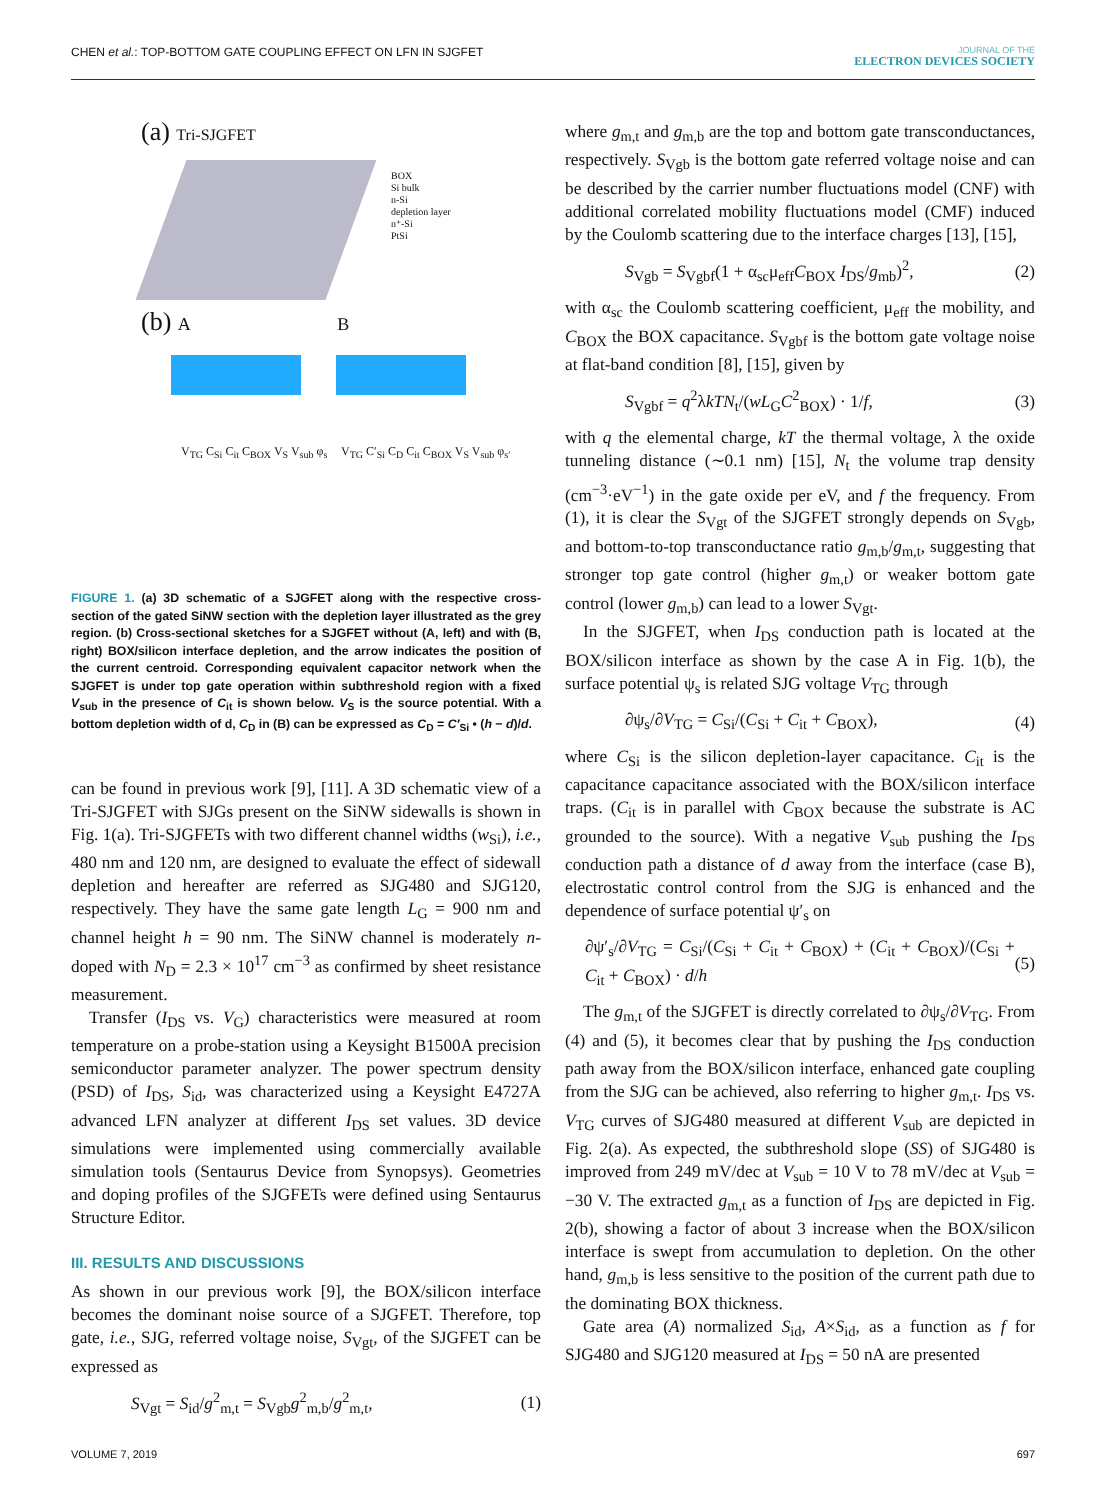CHEN et al.: TOP-BOTTOM GATE COUPLING EFFECT ON LFN IN SJGFET
JOURNAL OF THE
ELECTRON DEVICES SOCIETY
(a) Tri-SJGFET
BOX
Si bulk
n-Si
depletion layer
n⁺-Si
PtSi
(b) A B
V<sub>TG</sub> C<sub>Si</sub> C<sub>it</sub> C<sub>BOX</sub> V<sub>S</sub> V<sub>sub</sub> φ<sub>s</sub>
V<sub>TG</sub> C′<sub>Si</sub> C<sub>D</sub> C<sub>it</sub> C<sub>BOX</sub> V<sub>S</sub> V<sub>sub</sub> φ<sub>s′</sub>
FIGURE 1. (a) 3D schematic of a SJGFET along with the respective cross-section of the gated SiNW section with the depletion layer illustrated as the grey region. (b) Cross-sectional sketches for a SJGFET without (A, left) and with (B, right) BOX/silicon interface depletion, and the arrow indicates the position of the current centroid. Corresponding equivalent capacitor network when the SJGFET is under top gate operation within subthreshold region with a fixed V<sub>sub</sub> in the presence of C<sub>it</sub> is shown below. V<sub>S</sub> is the source potential. With a bottom depletion width of d, C<sub>D</sub> in (B) can be expressed as C<sub>D</sub> = C′<sub>Si</sub> • (h − d)/d.
can be found in previous work [9], [11]. A 3D schematic view of a Tri-SJGFET with SJGs present on the SiNW sidewalls is shown in Fig. 1(a). Tri-SJGFETs with two different channel widths (w<sub>Si</sub>), i.e., 480 nm and 120 nm, are designed to evaluate the effect of sidewall depletion and hereafter are referred as SJG480 and SJG120, respectively. They have the same gate length L<sub>G</sub> = 900 nm and channel height h = 90 nm. The SiNW channel is moderately n-doped with N<sub>D</sub> = 2.3 × 10<sup>17</sup> cm<sup>−3</sup> as confirmed by sheet resistance measurement.
Transfer (I<sub>DS</sub> vs. V<sub>G</sub>) characteristics were measured at room temperature on a probe-station using a Keysight B1500A precision semiconductor parameter analyzer. The power spectrum density (PSD) of I<sub>DS</sub>, S<sub>id</sub>, was characterized using a Keysight E4727A advanced LFN analyzer at different I<sub>DS</sub> set values. 3D device simulations were implemented using commercially available simulation tools (Sentaurus Device from Synopsys). Geometries and doping profiles of the SJGFETs were defined using Sentaurus Structure Editor.
III. RESULTS AND DISCUSSIONS
As shown in our previous work [9], the BOX/silicon interface becomes the dominant noise source of a SJGFET. Therefore, top gate, i.e., SJG, referred voltage noise, S<sub>Vgt</sub>, of the SJGFET can be expressed as
S<sub>Vgt</sub> = S<sub>id</sub>/g<sup>2</sup><sub>m,t</sub> = S<sub>Vgb</sub>g<sup>2</sup><sub>m,b</sub>/g<sup>2</sup><sub>m,t</sub>, (1)
where g<sub>m,t</sub> and g<sub>m,b</sub> are the top and bottom gate transconductances, respectively. S<sub>Vgb</sub> is the bottom gate referred voltage noise and can be described by the carrier number fluctuations model (CNF) with additional correlated mobility fluctuations model (CMF) induced by the Coulomb scattering due to the interface charges [13], [15],
S<sub>Vgb</sub> = S<sub>Vgbf</sub>(1 + α<sub>sc</sub>μ<sub>eff</sub>C<sub>BOX</sub> I<sub>DS</sub>/g<sub>mb</sub>)<sup>2</sup>, (2)
with α<sub>sc</sub> the Coulomb scattering coefficient, μ<sub>eff</sub> the mobility, and C<sub>BOX</sub> the BOX capacitance. S<sub>Vgbf</sub> is the bottom gate voltage noise at flat-band condition [8], [15], given by
S<sub>Vgbf</sub> = q<sup>2</sup>λkTN<sub>t</sub>/(wL<sub>G</sub>C<sup>2</sup><sub>BOX</sub>) · 1/f, (3)
with q the elemental charge, kT the thermal voltage, λ the oxide tunneling distance (∼0.1 nm) [15], N<sub>t</sub> the volume trap density (cm<sup>−3</sup>·eV<sup>−1</sup>) in the gate oxide per eV, and f the frequency. From (1), it is clear the S<sub>Vgt</sub> of the SJGFET strongly depends on S<sub>Vgb</sub>, and bottom-to-top transconductance ratio g<sub>m,b</sub>/g<sub>m,t</sub>, suggesting that stronger top gate control (higher g<sub>m,t</sub>) or weaker bottom gate control (lower g<sub>m,b</sub>) can lead to a lower S<sub>Vgt</sub>.
In the SJGFET, when I<sub>DS</sub> conduction path is located at the BOX/silicon interface as shown by the case A in Fig. 1(b), the surface potential ψ<sub>s</sub> is related SJG voltage V<sub>TG</sub> through
∂ψ<sub>s</sub>/∂V<sub>TG</sub> = C<sub>Si</sub>/(C<sub>Si</sub> + C<sub>it</sub> + C<sub>BOX</sub>), (4)
where C<sub>Si</sub> is the silicon depletion-layer capacitance. C<sub>it</sub> is the capacitance capacitance associated with the BOX/silicon interface traps. (C<sub>it</sub> is in parallel with C<sub>BOX</sub> because the substrate is AC grounded to the source). With a negative V<sub>sub</sub> pushing the I<sub>DS</sub> conduction path a distance of d away from the interface (case B), electrostatic control control from the SJG is enhanced and the dependence of surface potential ψ′<sub>s</sub> on
∂ψ′<sub>s</sub>/∂V<sub>TG</sub> = C<sub>Si</sub>/(C<sub>Si</sub> + C<sub>it</sub> + C<sub>BOX</sub>) + (C<sub>it</sub> + C<sub>BOX</sub>)/(C<sub>Si</sub> + C<sub>it</sub> + C<sub>BOX</sub>) · d/h (5)
The g<sub>m,t</sub> of the SJGFET is directly correlated to ∂ψ<sub>s</sub>/∂V<sub>TG</sub>. From (4) and (5), it becomes clear that by pushing the I<sub>DS</sub> conduction path away from the BOX/silicon interface, enhanced gate coupling from the SJG can be achieved, also referring to higher g<sub>m,t</sub>. I<sub>DS</sub> vs. V<sub>TG</sub> curves of SJG480 measured at different V<sub>sub</sub> are depicted in Fig. 2(a). As expected, the subthreshold slope (SS) of SJG480 is improved from 249 mV/dec at V<sub>sub</sub> = 10 V to 78 mV/dec at V<sub>sub</sub> = −30 V. The extracted g<sub>m,t</sub> as a function of I<sub>DS</sub> are depicted in Fig. 2(b), showing a factor of about 3 increase when the BOX/silicon interface is swept from accumulation to depletion. On the other hand, g<sub>m,b</sub> is less sensitive to the position of the current path due to the dominating BOX thickness.
Gate area (A) normalized S<sub>id</sub>, A×S<sub>id</sub>, as a function as f for SJG480 and SJG120 measured at I<sub>DS</sub> = 50 nA are presented
VOLUME 7, 2019 697